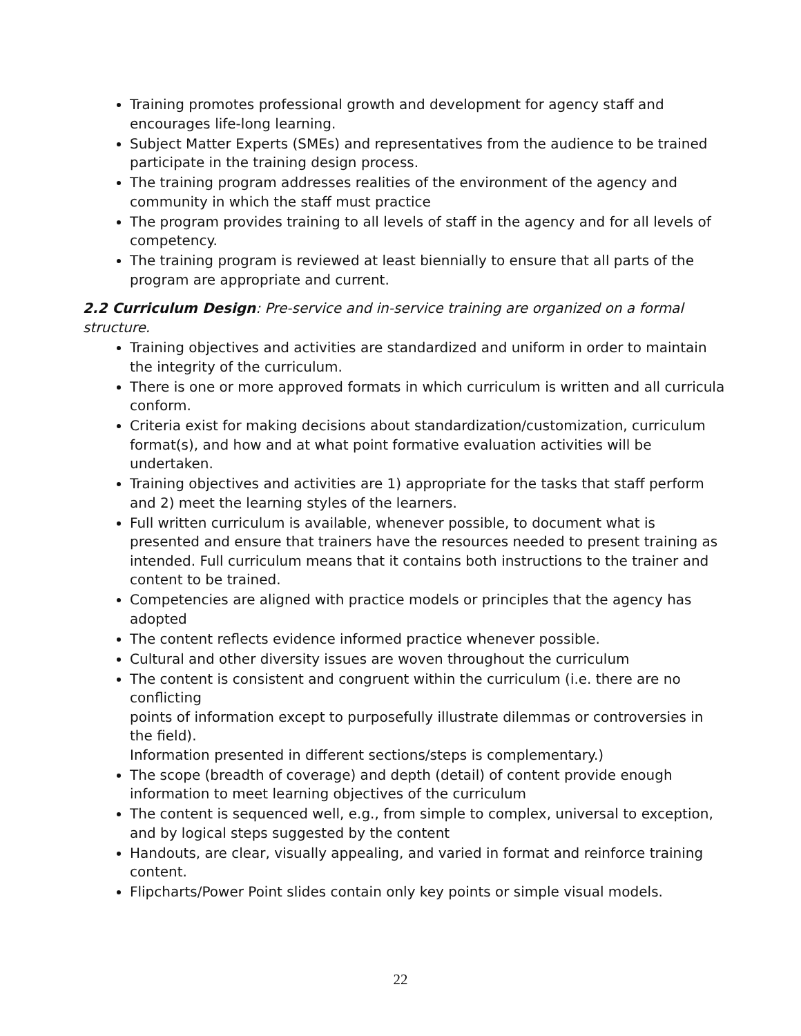Training promotes professional growth and development for agency staff and encourages life-long learning.
Subject Matter Experts (SMEs) and representatives from the audience to be trained participate in the training design process.
The training program addresses realities of the environment of the agency and community in which the staff must practice
The program provides training to all levels of staff in the agency and for all levels of competency.
The training program is reviewed at least biennially to ensure that all parts of the program are appropriate and current.
2.2 Curriculum Design: Pre-service and in-service training are organized on a formal structure.
Training objectives and activities are standardized and uniform in order to maintain the integrity of the curriculum.
There is one or more approved formats in which curriculum is written and all curricula conform.
Criteria exist for making decisions about standardization/customization, curriculum format(s), and how and at what point formative evaluation activities will be undertaken.
Training objectives and activities are 1) appropriate for the tasks that staff perform and 2) meet the learning styles of the learners.
Full written curriculum is available, whenever possible, to document what is presented and ensure that trainers have the resources needed to present training as intended. Full curriculum means that it contains both instructions to the trainer and content to be trained.
Competencies are aligned with practice models or principles that the agency has adopted
The content reflects evidence informed practice whenever possible.
Cultural and other diversity issues are woven throughout the curriculum
The content is consistent and congruent within the curriculum (i.e. there are no conflicting
points of information except to purposefully illustrate dilemmas or controversies in the field).
Information presented in different sections/steps is complementary.)
The scope (breadth of coverage) and depth (detail) of content provide enough information to meet learning objectives of the curriculum
The content is sequenced well, e.g., from simple to complex, universal to exception, and by logical steps suggested by the content
Handouts, are clear, visually appealing, and varied in format and reinforce training content.
Flipcharts/Power Point slides contain only key points or simple visual models.
22